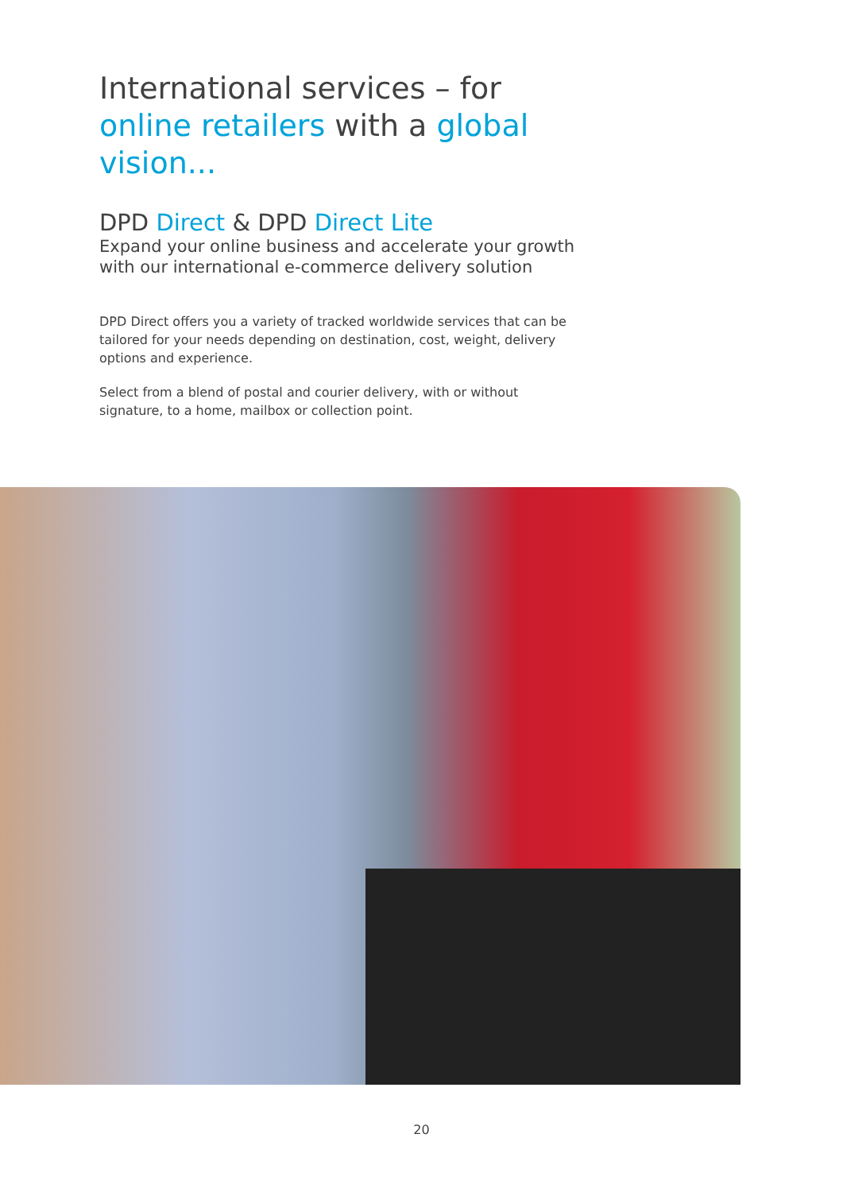International services – for online retailers with a global vision...
DPD Direct & DPD Direct Lite
Expand your online business and accelerate your growth with our international e-commerce delivery solution
DPD Direct offers you a variety of tracked worldwide services that can be tailored for your needs depending on destination, cost, weight, delivery options and experience.
Select from a blend of postal and courier delivery, with or without signature, to a home, mailbox or collection point.
20